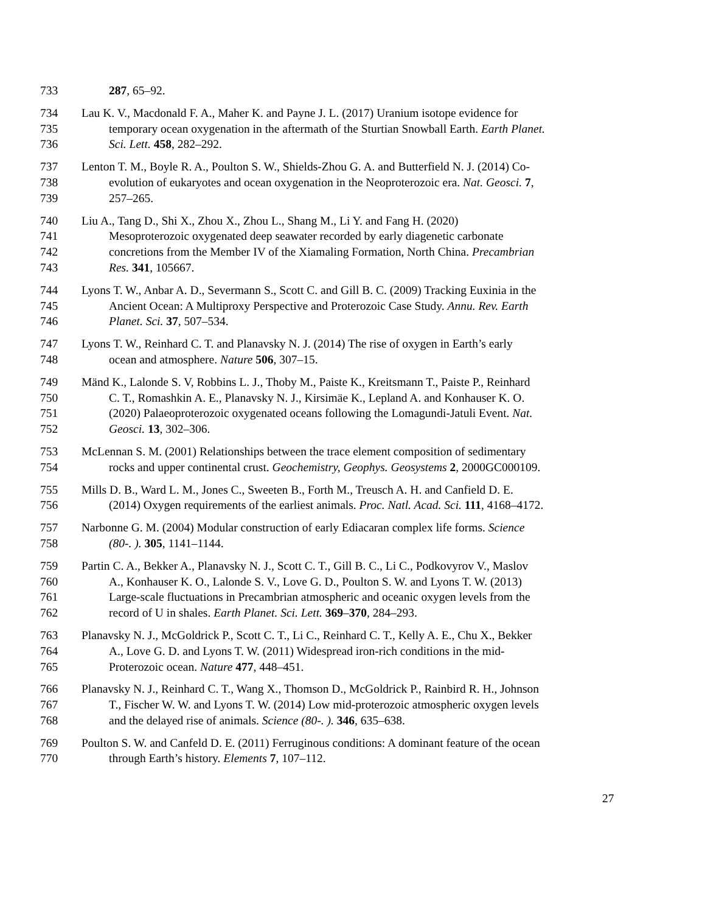733 287, 65–92.
734 Lau K. V., Macdonald F. A., Maher K. and Payne J. L. (2017) Uranium isotope evidence for
735 temporary ocean oxygenation in the aftermath of the Sturtian Snowball Earth. Earth Planet.
736 Sci. Lett. 458, 282–292.
737 Lenton T. M., Boyle R. A., Poulton S. W., Shields-Zhou G. A. and Butterfield N. J. (2014) Co-
738 evolution of eukaryotes and ocean oxygenation in the Neoproterozoic era. Nat. Geosci. 7,
739 257–265.
740 Liu A., Tang D., Shi X., Zhou X., Zhou L., Shang M., Li Y. and Fang H. (2020)
741 Mesoproterozoic oxygenated deep seawater recorded by early diagenetic carbonate
742 concretions from the Member IV of the Xiamaling Formation, North China. Precambrian
743 Res. 341, 105667.
744 Lyons T. W., Anbar A. D., Severmann S., Scott C. and Gill B. C. (2009) Tracking Euxinia in the
745 Ancient Ocean: A Multiproxy Perspective and Proterozoic Case Study. Annu. Rev. Earth
746 Planet. Sci. 37, 507–534.
747 Lyons T. W., Reinhard C. T. and Planavsky N. J. (2014) The rise of oxygen in Earth’s early
748 ocean and atmosphere. Nature 506, 307–15.
749 Mänd K., Lalonde S. V, Robbins L. J., Thoby M., Paiste K., Kreitsmann T., Paiste P., Reinhard
750 C. T., Romashkin A. E., Planavsky N. J., Kirsimäe K., Lepland A. and Konhauser K. O.
751 (2020) Palaeoproterozoic oxygenated oceans following the Lomagundi-Jatuli Event. Nat.
752 Geosci. 13, 302–306.
753 McLennan S. M. (2001) Relationships between the trace element composition of sedimentary
754 rocks and upper continental crust. Geochemistry, Geophys. Geosystems 2, 2000GC000109.
755 Mills D. B., Ward L. M., Jones C., Sweeten B., Forth M., Treusch A. H. and Canfield D. E.
756 (2014) Oxygen requirements of the earliest animals. Proc. Natl. Acad. Sci. 111, 4168–4172.
757 Narbonne G. M. (2004) Modular construction of early Ediacaran complex life forms. Science
758 (80-. ). 305, 1141–1144.
759 Partin C. A., Bekker A., Planavsky N. J., Scott C. T., Gill B. C., Li C., Podkovyrov V., Maslov
760 A., Konhauser K. O., Lalonde S. V., Love G. D., Poulton S. W. and Lyons T. W. (2013)
761 Large-scale fluctuations in Precambrian atmospheric and oceanic oxygen levels from the
762 record of U in shales. Earth Planet. Sci. Lett. 369–370, 284–293.
763 Planavsky N. J., McGoldrick P., Scott C. T., Li C., Reinhard C. T., Kelly A. E., Chu X., Bekker
764 A., Love G. D. and Lyons T. W. (2011) Widespread iron-rich conditions in the mid-
765 Proterozoic ocean. Nature 477, 448–451.
766 Planavsky N. J., Reinhard C. T., Wang X., Thomson D., McGoldrick P., Rainbird R. H., Johnson
767 T., Fischer W. W. and Lyons T. W. (2014) Low mid-proterozoic atmospheric oxygen levels
768 and the delayed rise of animals. Science (80-. ). 346, 635–638.
769 Poulton S. W. and Canfeld D. E. (2011) Ferruginous conditions: A dominant feature of the ocean
770 through Earth’s history. Elements 7, 107–112.
27